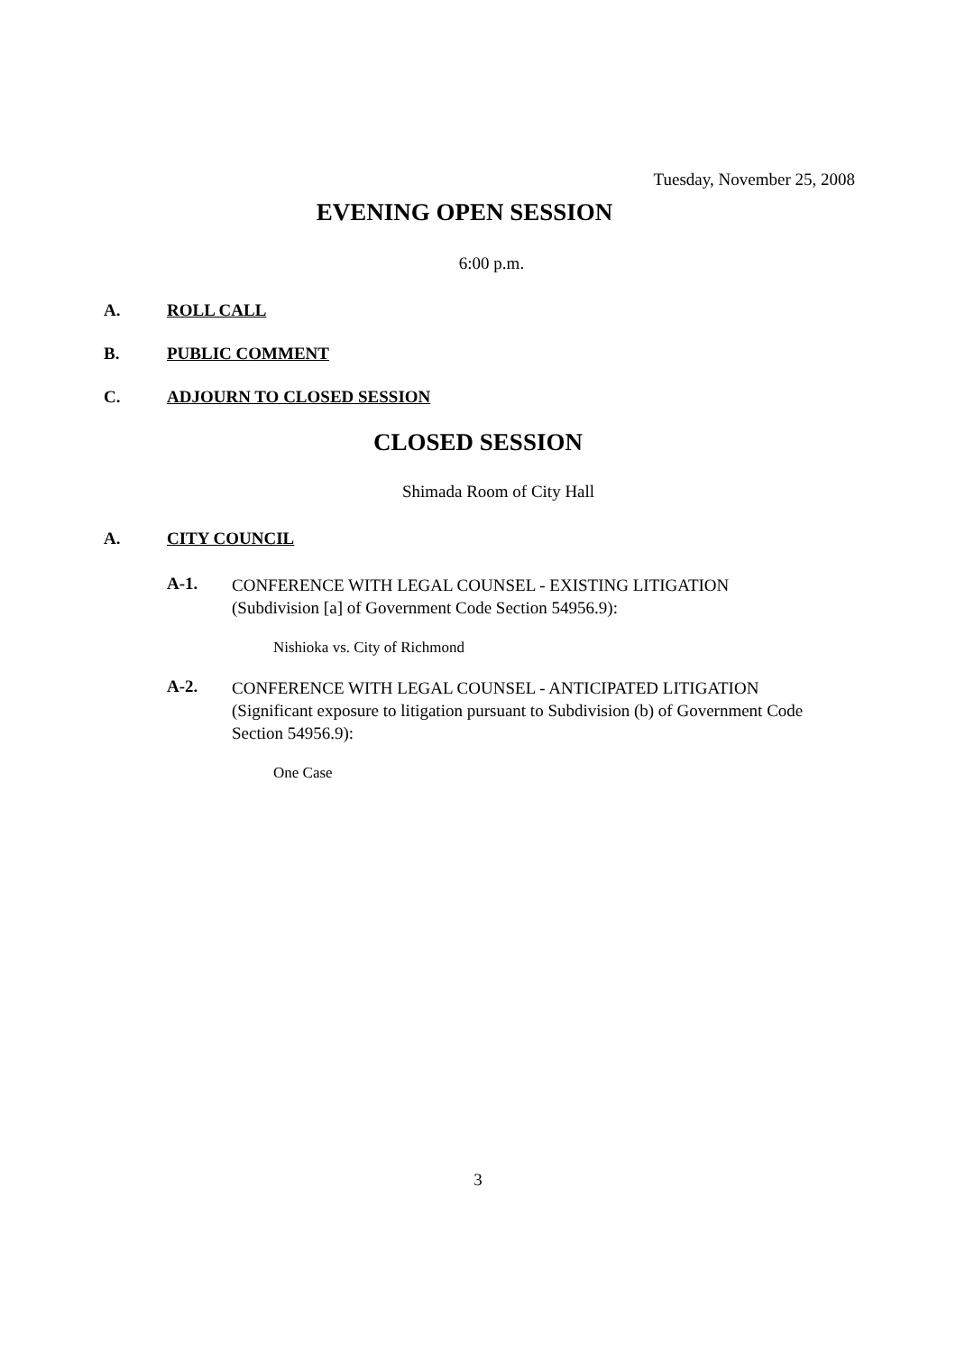Tuesday, November 25, 2008
EVENING OPEN SESSION
6:00 p.m.
A. ROLL CALL
B. PUBLIC COMMENT
C. ADJOURN TO CLOSED SESSION
CLOSED SESSION
Shimada Room of City Hall
A. CITY COUNCIL
A-1. CONFERENCE WITH LEGAL COUNSEL - EXISTING LITIGATION (Subdivision [a] of Government Code Section 54956.9):
Nishioka vs. City of Richmond
A-2. CONFERENCE WITH LEGAL COUNSEL - ANTICIPATED LITIGATION (Significant exposure to litigation pursuant to Subdivision (b) of Government Code Section 54956.9):
One Case
3